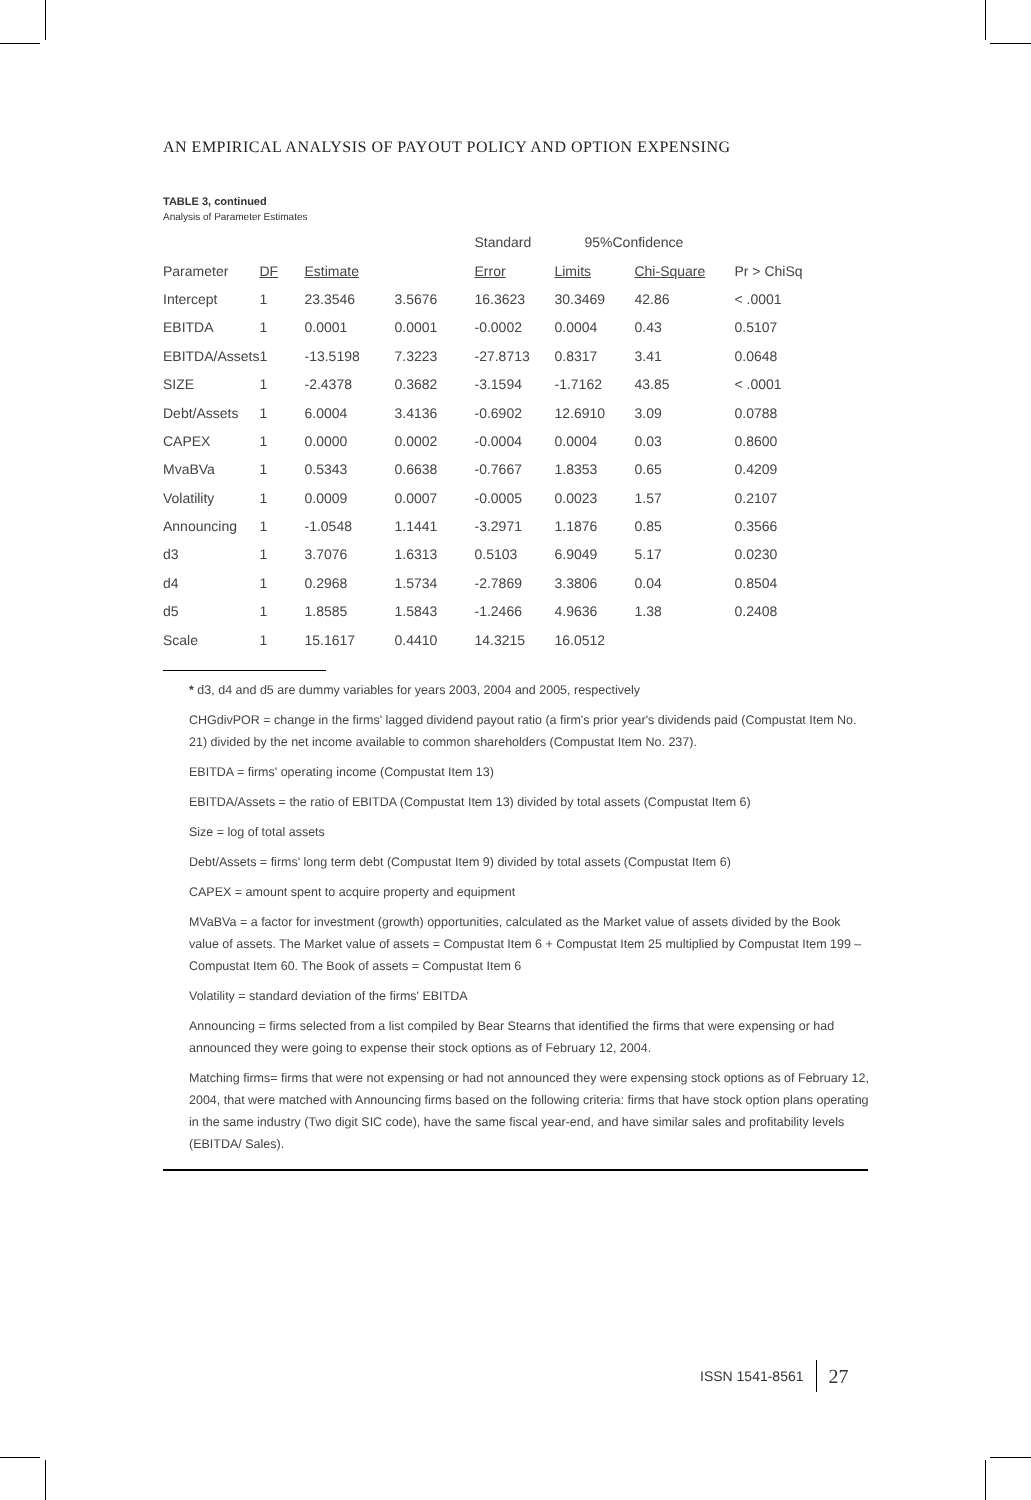AN EMPIRICAL ANALYSIS OF PAYOUT POLICY AND OPTION EXPENSING
TABLE 3, continued
Analysis of Parameter Estimates
| | | | | Standard | 95%Confidence | | |
| Parameter | DF | Estimate | | Error | Limits | Chi-Square | Pr > ChiSq |
| Intercept | 1 | 23.3546 | 3.5676 | 16.3623 | 30.3469 | 42.86 | < .0001 |
| EBITDA | 1 | 0.0001 | 0.0001 | -0.0002 | 0.0004 | 0.43 | 0.5107 |
| EBITDA/Assets | 1 | -13.5198 | 7.3223 | -27.8713 | 0.8317 | 3.41 | 0.0648 |
| SIZE | 1 | -2.4378 | 0.3682 | -3.1594 | -1.7162 | 43.85 | < .0001 |
| Debt/Assets | 1 | 6.0004 | 3.4136 | -0.6902 | 12.6910 | 3.09 | 0.0788 |
| CAPEX | 1 | 0.0000 | 0.0002 | -0.0004 | 0.0004 | 0.03 | 0.8600 |
| MvaBVa | 1 | 0.5343 | 0.6638 | -0.7667 | 1.8353 | 0.65 | 0.4209 |
| Volatility | 1 | 0.0009 | 0.0007 | -0.0005 | 0.0023 | 1.57 | 0.2107 |
| Announcing | 1 | -1.0548 | 1.1441 | -3.2971 | 1.1876 | 0.85 | 0.3566 |
| d3 | 1 | 3.7076 | 1.6313 | 0.5103 | 6.9049 | 5.17 | 0.0230 |
| d4 | 1 | 0.2968 | 1.5734 | -2.7869 | 3.3806 | 0.04 | 0.8504 |
| d5 | 1 | 1.8585 | 1.5843 | -1.2466 | 4.9636 | 1.38 | 0.2408 |
| Scale | 1 | 15.1617 | 0.4410 | 14.3215 | 16.0512 | | |
* d3, d4 and d5 are dummy variables for years 2003, 2004 and 2005, respectively
CHGdivPOR = change in the firms' lagged dividend payout ratio (a firm's prior year's dividends paid (Compustat Item No. 21) divided by the net income available to common shareholders (Compustat Item No. 237).
EBITDA = firms' operating income (Compustat Item 13)
EBITDA/Assets = the ratio of EBITDA (Compustat Item 13) divided by total assets (Compustat Item 6)
Size = log of total assets
Debt/Assets = firms' long term debt (Compustat Item 9) divided by total assets (Compustat Item 6)
CAPEX = amount spent to acquire property and equipment
MVaBVa = a factor for investment (growth) opportunities, calculated as the Market value of assets divided by the Book value of assets. The Market value of assets = Compustat Item 6 + Compustat Item 25 multiplied by Compustat Item 199 – Compustat Item 60. The Book of assets = Compustat Item 6
Volatility = standard deviation of the firms' EBITDA
Announcing = firms selected from a list compiled by Bear Stearns that identified the firms that were expensing or had announced they were going to expense their stock options as of February 12, 2004.
Matching firms= firms that were not expensing or had not announced they were expensing stock options as of February 12, 2004, that were matched with Announcing firms based on the following criteria: firms that have stock option plans operating in the same industry (Two digit SIC code), have the same fiscal year-end, and have similar sales and profitability levels (EBITDA/ Sales).
ISSN 1541-8561 27